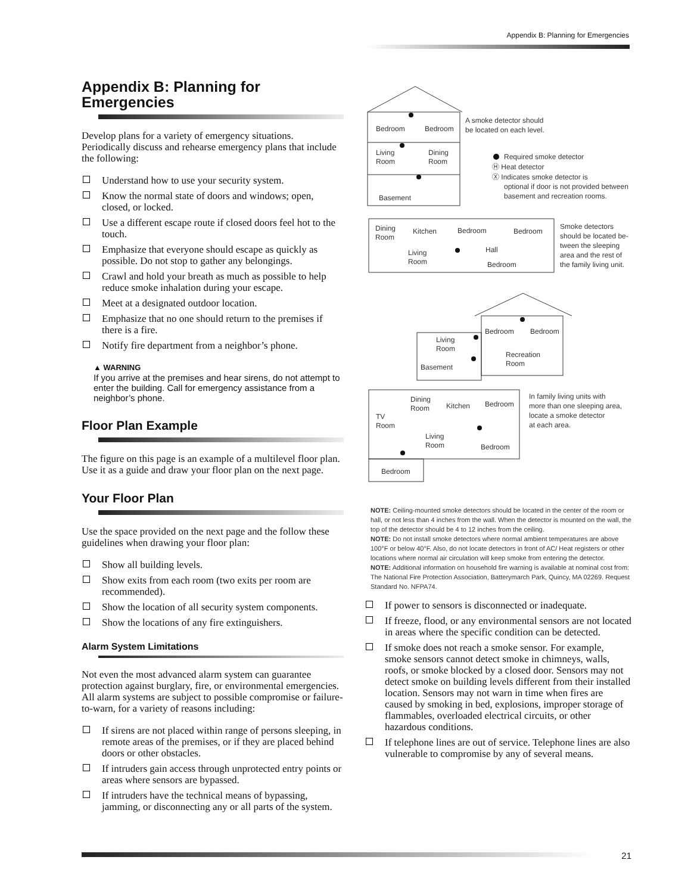Appendix B: Planning for Emergencies
Appendix B: Planning for Emergencies
Develop plans for a variety of emergency situations. Periodically discuss and rehearse emergency plans that include the following:
Understand how to use your security system.
Know the normal state of doors and windows; open, closed, or locked.
Use a different escape route if closed doors feel hot to the touch.
Emphasize that everyone should escape as quickly as possible. Do not stop to gather any belongings.
Crawl and hold your breath as much as possible to help reduce smoke inhalation during your escape.
Meet at a designated outdoor location.
Emphasize that no one should return to the premises if there is a fire.
Notify fire department from a neighbor’s phone.
▲ WARNING
If you arrive at the premises and hear sirens, do not attempt to enter the building. Call for emergency assistance from a neighbor’s phone.
Floor Plan Example
The figure on this page is an example of a multilevel floor plan. Use it as a guide and draw your floor plan on the next page.
Your Floor Plan
Use the space provided on the next page and the follow these guidelines when drawing your floor plan:
Show all building levels.
Show exits from each room (two exits per room are recommended).
Show the location of all security system components.
Show the locations of any fire extinguishers.
Alarm System Limitations
Not even the most advanced alarm system can guarantee protection against burglary, fire, or environmental emergencies. All alarm systems are subject to possible compromise or failure-to-warn, for a variety of reasons including:
If sirens are not placed within range of persons sleeping, in remote areas of the premises, or if they are placed behind doors or other obstacles.
If intruders gain access through unprotected entry points or areas where sensors are bypassed.
If intruders have the technical means of bypassing, jamming, or disconnecting any or all parts of the system.
Bedroom
Bedroom
Living
Room
Dining
Room
Basement
A smoke detector should
be located on each level.
Required smoke detector
Ⓗ Heat detector
Ⓧ Indicates smoke detector is
optional if door is not provided between
basement and recreation rooms.
Dining
Room
Kitchen
Bedroom
Bedroom
Living
Room
Hall
Bedroom
Smoke detectors
should be located be-
tween the sleeping
area and the rest of
the family living unit.
Bedroom
Bedroom
Living
Room
Recreation
Room
Basement
Dining
Room
Kitchen
Bedroom
TV
Room
Living
Room
Bedroom
Bedroom
In family living units with
more than one sleeping area,
locate a smoke detector
at each area.
NOTE: Ceiling-mounted smoke detectors should be located in the center of the room or hall, or not less than 4 inches from the wall. When the detector is mounted on the wall, the top of the detector should be 4 to 12 inches from the ceiling.
NOTE: Do not install smoke detectors where normal ambient temperatures are above 100°F or below 40°F. Also, do not locate detectors in front of AC/ Heat registers or other locations where normal air circulation will keep smoke from entering the detector.
NOTE: Additional information on household fire warning is available at nominal cost from: The National Fire Protection Association, Batterymarch Park, Quincy, MA 02269. Request Standard No. NFPA74.
If power to sensors is disconnected or inadequate.
If freeze, flood, or any environmental sensors are not located in areas where the specific condition can be detected.
If smoke does not reach a smoke sensor. For example, smoke sensors cannot detect smoke in chimneys, walls, roofs, or smoke blocked by a closed door. Sensors may not detect smoke on building levels different from their installed location. Sensors may not warn in time when fires are caused by smoking in bed, explosions, improper storage of flammables, overloaded electrical circuits, or other hazardous conditions.
If telephone lines are out of service. Telephone lines are also vulnerable to compromise by any of several means.
21